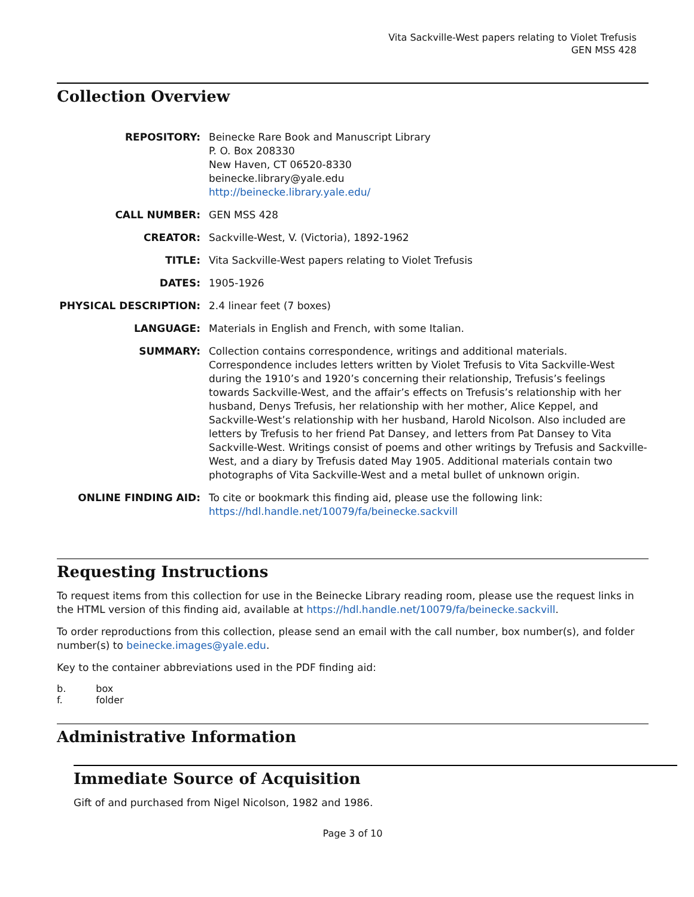Vita Sackville-West papers relating to Violet Trefusis
GEN MSS 428
Collection Overview
| REPOSITORY: | Beinecke Rare Book and Manuscript Library P. O. Box 208330 New Haven, CT 06520-8330 beinecke.library@yale.edu http://beinecke.library.yale.edu/ |
| CALL NUMBER: | GEN MSS 428 |
| CREATOR: | Sackville-West, V. (Victoria), 1892-1962 |
| TITLE: | Vita Sackville-West papers relating to Violet Trefusis |
| DATES: | 1905-1926 |
| PHYSICAL DESCRIPTION: | 2.4 linear feet (7 boxes) |
| LANGUAGE: | Materials in English and French, with some Italian. |
| SUMMARY: | Collection contains correspondence, writings and additional materials. Correspondence includes letters written by Violet Trefusis to Vita Sackville-West during the 1910’s and 1920’s concerning their relationship, Trefusis’s feelings towards Sackville-West, and the affair’s effects on Trefusis’s relationship with her husband, Denys Trefusis, her relationship with her mother, Alice Keppel, and Sackville-West’s relationship with her husband, Harold Nicolson. Also included are letters by Trefusis to her friend Pat Dansey, and letters from Pat Dansey to Vita Sackville-West. Writings consist of poems and other writings by Trefusis and Sackville-West, and a diary by Trefusis dated May 1905. Additional materials contain two photographs of Vita Sackville-West and a metal bullet of unknown origin. |
| ONLINE FINDING AID: | To cite or bookmark this finding aid, please use the following link: https://hdl.handle.net/10079/fa/beinecke.sackvill |
Requesting Instructions
To request items from this collection for use in the Beinecke Library reading room, please use the request links in the HTML version of this finding aid, available at https://hdl.handle.net/10079/fa/beinecke.sackvill.
To order reproductions from this collection, please send an email with the call number, box number(s), and folder number(s) to beinecke.images@yale.edu.
Key to the container abbreviations used in the PDF finding aid:
| b. | box |
| f. | folder |
Administrative Information
Immediate Source of Acquisition
Gift of and purchased from Nigel Nicolson, 1982 and 1986.
Page 3 of 10